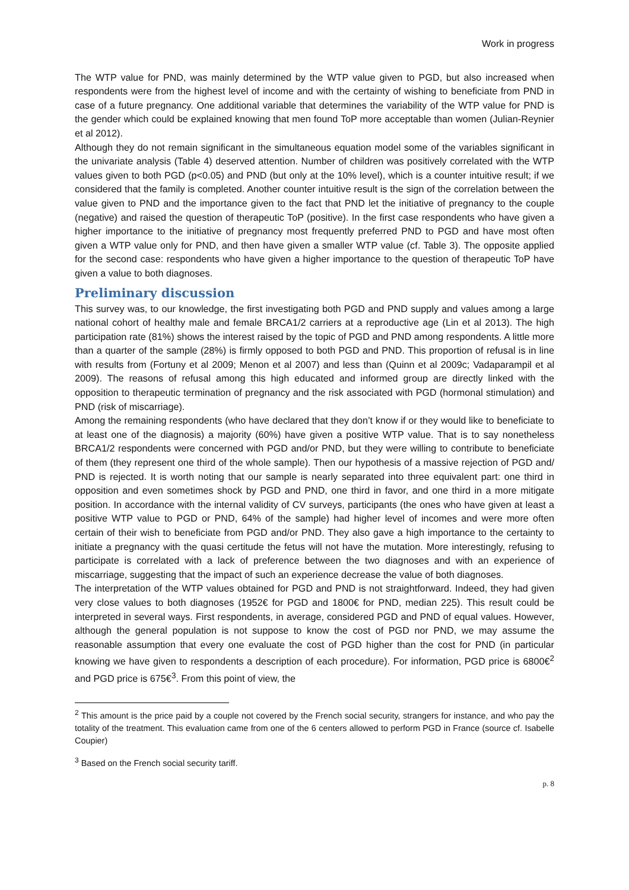Work in progress
The WTP value for PND, was mainly determined by the WTP value given to PGD, but also increased when respondents were from the highest level of income and with the certainty of wishing to beneficiate from PND in case of a future pregnancy. One additional variable that determines the variability of the WTP value for PND is the gender which could be explained knowing that men found ToP more acceptable than women (Julian-Reynier et al 2012).
Although they do not remain significant in the simultaneous equation model some of the variables significant in the univariate analysis (Table 4) deserved attention. Number of children was positively correlated with the WTP values given to both PGD (p<0.05) and PND (but only at the 10% level), which is a counter intuitive result; if we considered that the family is completed. Another counter intuitive result is the sign of the correlation between the value given to PND and the importance given to the fact that PND let the initiative of pregnancy to the couple (negative) and raised the question of therapeutic ToP (positive). In the first case respondents who have given a higher importance to the initiative of pregnancy most frequently preferred PND to PGD and have most often given a WTP value only for PND, and then have given a smaller WTP value (cf. Table 3). The opposite applied for the second case: respondents who have given a higher importance to the question of therapeutic ToP have given a value to both diagnoses.
Preliminary discussion
This survey was, to our knowledge, the first investigating both PGD and PND supply and values among a large national cohort of healthy male and female BRCA1/2 carriers at a reproductive age (Lin et al 2013). The high participation rate (81%) shows the interest raised by the topic of PGD and PND among respondents. A little more than a quarter of the sample (28%) is firmly opposed to both PGD and PND. This proportion of refusal is in line with results from (Fortuny et al 2009; Menon et al 2007) and less than (Quinn et al 2009c; Vadaparampil et al 2009). The reasons of refusal among this high educated and informed group are directly linked with the opposition to therapeutic termination of pregnancy and the risk associated with PGD (hormonal stimulation) and PND (risk of miscarriage).
Among the remaining respondents (who have declared that they don’t know if or they would like to beneficiate to at least one of the diagnosis) a majority (60%) have given a positive WTP value. That is to say nonetheless BRCA1/2 respondents were concerned with PGD and/or PND, but they were willing to contribute to beneficiate of them (they represent one third of the whole sample). Then our hypothesis of a massive rejection of PGD and/ PND is rejected. It is worth noting that our sample is nearly separated into three equivalent part: one third in opposition and even sometimes shock by PGD and PND, one third in favor, and one third in a more mitigate position. In accordance with the internal validity of CV surveys, participants (the ones who have given at least a positive WTP value to PGD or PND, 64% of the sample) had higher level of incomes and were more often certain of their wish to beneficiate from PGD and/or PND. They also gave a high importance to the certainty to initiate a pregnancy with the quasi certitude the fetus will not have the mutation. More interestingly, refusing to participate is correlated with a lack of preference between the two diagnoses and with an experience of miscarriage, suggesting that the impact of such an experience decrease the value of both diagnoses.
The interpretation of the WTP values obtained for PGD and PND is not straightforward. Indeed, they had given very close values to both diagnoses (1952€ for PGD and 1800€ for PND, median 225). This result could be interpreted in several ways. First respondents, in average, considered PGD and PND of equal values. However, although the general population is not suppose to know the cost of PGD nor PND, we may assume the reasonable assumption that every one evaluate the cost of PGD higher than the cost for PND (in particular knowing we have given to respondents a description of each procedure). For information, PGD price is 6800€<sup>2</sup> and PGD price is 675€<sup>3</sup>. From this point of view, the
<sup>2</sup> This amount is the price paid by a couple not covered by the French social security, strangers for instance, and who pay the totality of the treatment. This evaluation came from one of the 6 centers allowed to perform PGD in France (source cf. Isabelle Coupier)
<sup>3</sup> Based on the French social security tariff.
p. 8